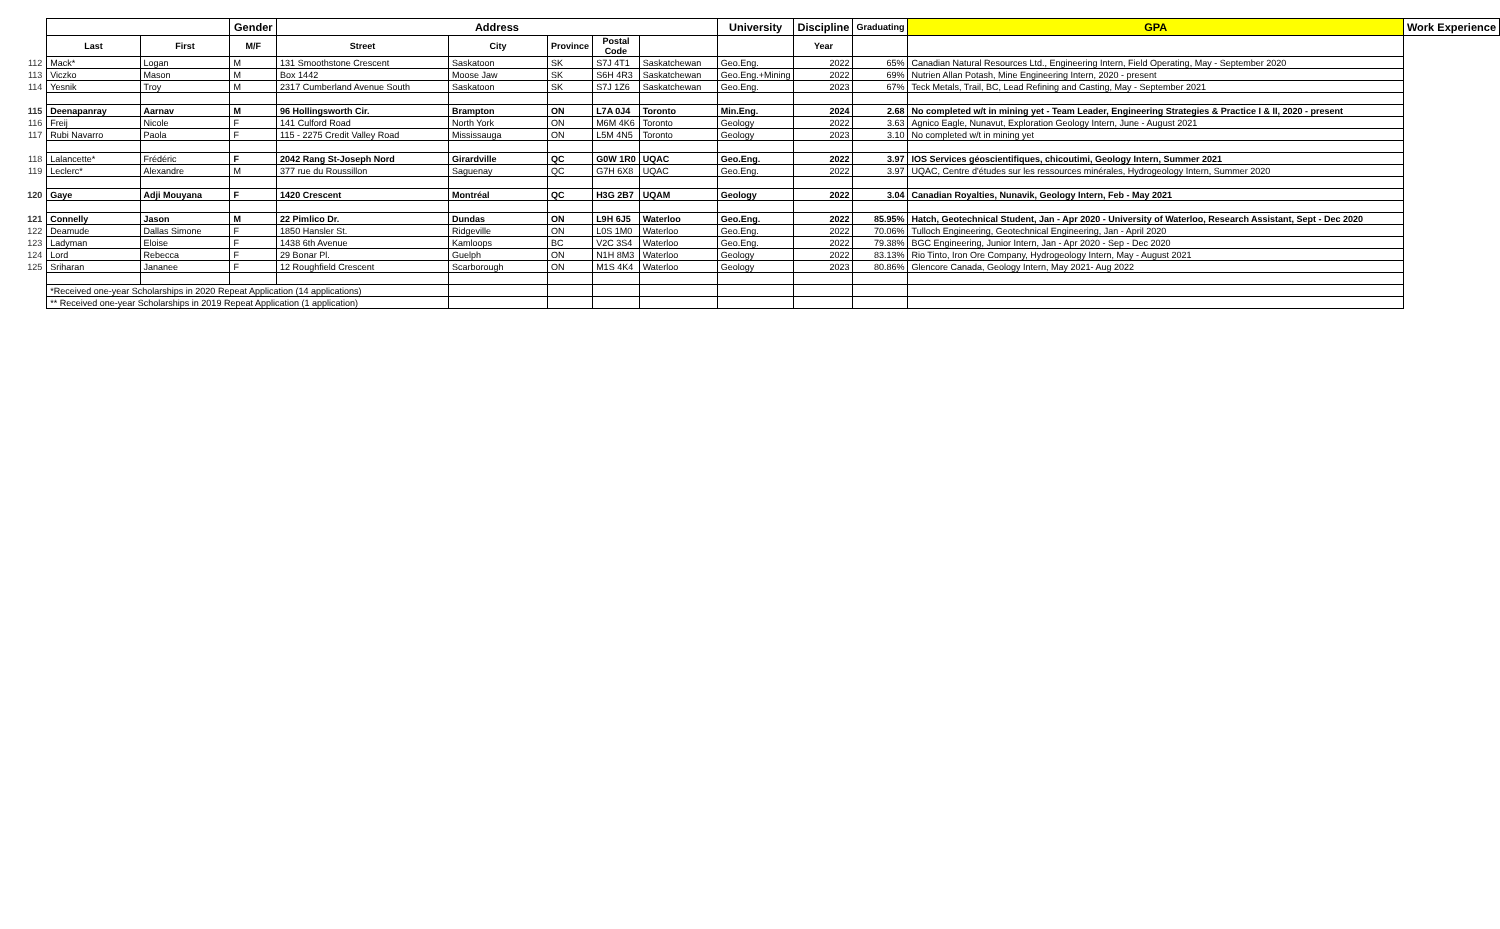| | | | Gender | Address | | | | | University | Discipline | Graduating | GPA | Work Experience |
| | Last | First | M/F | Street | City | Province | Postal Code | | | Year | | | |
| 112 | Mack* | Logan | M | 131 Smoothstone Crescent | Saskatoon | SK | S7J 4T1 | Saskatchewan | Geo.Eng. | 2022 | 65% | Canadian Natural Resources Ltd., Engineering Intern, Field Operating, May - September 2020 | |
| 113 | Viczko | Mason | M | Box 1442 | Moose Jaw | SK | S6H 4R3 | Saskatchewan | Geo.Eng.+Mining | 2022 | 69% | Nutrien Allan Potash, Mine Engineering Intern, 2020 - present | |
| 114 | Yesnik | Troy | M | 2317 Cumberland Avenue South | Saskatoon | SK | S7J 1Z6 | Saskatchewan | Geo.Eng. | 2023 | 67% | Teck Metals, Trail, BC, Lead Refining and Casting, May - September 2021 | |
| 115 | Deenapanray | Aarnav | M | 96 Hollingsworth Cir. | Brampton | ON | L7A 0J4 | Toronto | Min.Eng. | 2024 | 2.68 | No completed w/t in mining yet - Team Leader, Engineering Strategies & Practice I & II, 2020 - present | |
| 116 | Freij | Nicole | F | 141 Culford Road | North York | ON | M6M 4K6 | Toronto | Geology | 2022 | 3.63 | Agnico Eagle, Nunavut, Exploration Geology Intern, June - August 2021 | |
| 117 | Rubi Navarro | Paola | F | 115 - 2275 Credit Valley Road | Mississauga | ON | L5M 4N5 | Toronto | Geology | 2023 | 3.10 | No completed w/t in mining yet | |
| 118 | Lalancette* | Frédéric | F | 2042 Rang St-Joseph Nord | Girardville | QC | G0W 1R0 | UQAC | Geo.Eng. | 2022 | 3.97 | IOS Services géoscientifiques, chicoutimi, Geology Intern, Summer 2021 | |
| 119 | Leclerc* | Alexandre | M | 377 rue du Roussillon | Saguenay | QC | G7H 6X8 | UQAC | Geo.Eng. | 2022 | 3.97 | UQAC, Centre d'études sur les ressources minérales, Hydrogeology Intern, Summer 2020 | |
| 120 | Gaye | Adji Mouyana | F | 1420 Crescent | Montréal | QC | H3G 2B7 | UQAM | Geology | 2022 | 3.04 | Canadian Royalties, Nunavik, Geology Intern, Feb - May 2021 | |
| 121 | Connelly | Jason | M | 22 Pimlico Dr. | Dundas | ON | L9H 6J5 | Waterloo | Geo.Eng. | 2022 | 85.95% | Hatch, Geotechnical Student, Jan - Apr 2020 - University of Waterloo, Research Assistant, Sept - Dec 2020 | |
| 122 | Deamude | Dallas Simone | F | 1850 Hansler St. | Ridgeville | ON | L0S 1M0 | Waterloo | Geo.Eng. | 2022 | 70.06% | Tulloch Engineering, Geotechnical Engineering, Jan - April 2020 | |
| 123 | Ladyman | Eloise | F | 1438 6th Avenue | Kamloops | BC | V2C 3S4 | Waterloo | Geo.Eng. | 2022 | 79.38% | BGC Engineering, Junior Intern, Jan - Apr 2020 - Sep - Dec 2020 | |
| 124 | Lord | Rebecca | F | 29 Bonar Pl. | Guelph | ON | N1H 8M3 | Waterloo | Geology | 2022 | 83.13% | Rio Tinto, Iron Ore Company, Hydrogeology Intern, May - August 2021 | |
| 125 | Sriharan | Jananee | F | 12 Roughfield Crescent | Scarborough | ON | M1S 4K4 | Waterloo | Geology | 2023 | 80.86% | Glencore Canada, Geology Intern, May 2021- Aug 2022 | |
| | *Received one-year Scholarships in 2020 Repeat Application (14 applications) | | | | | | | | | | | | |
| | ** Received one-year Scholarships in 2019 Repeat Application (1 application) | | | | | | | | | | | | |